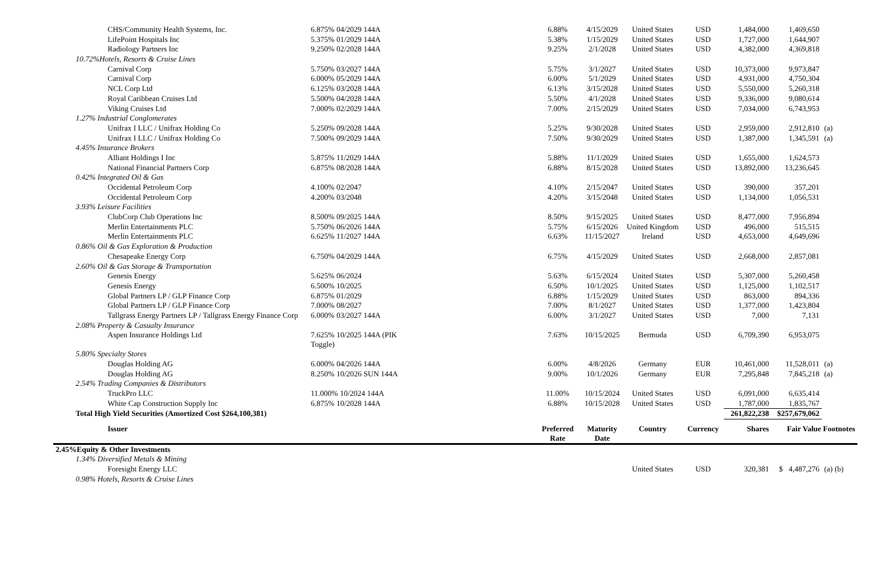| CHS/Community Health Systems, Inc. | 6.875% 04/2029 144A | 6.88% | 4/15/2029 | United States | USD | 1,484,000 | 1,469,650 | |
| LifePoint Hospitals Inc | 5.375% 01/2029 144A | 5.38% | 1/15/2029 | United States | USD | 1,727,000 | 1,644,907 | |
| Radiology Partners Inc | 9.250% 02/2028 144A | 9.25% | 2/1/2028 | United States | USD | 4,382,000 | 4,369,818 | |
| 10.72%Hotels, Resorts & Cruise Lines | | | | | | | | |
| Carnival Corp | 5.750% 03/2027 144A | 5.75% | 3/1/2027 | United States | USD | 10,373,000 | 9,973,847 | |
| Carnival Corp | 6.000% 05/2029 144A | 6.00% | 5/1/2029 | United States | USD | 4,931,000 | 4,750,304 | |
| NCL Corp Ltd | 6.125% 03/2028 144A | 6.13% | 3/15/2028 | United States | USD | 5,550,000 | 5,260,318 | |
| Royal Caribbean Cruises Ltd | 5.500% 04/2028 144A | 5.50% | 4/1/2028 | United States | USD | 9,336,000 | 9,080,614 | |
| Viking Cruises Ltd | 7.000% 02/2029 144A | 7.00% | 2/15/2029 | United States | USD | 7,034,000 | 6,743,953 | |
| 1.27% Industrial Conglomerates | | | | | | | | |
| Unifrax I LLC / Unifrax Holding Co | 5.250% 09/2028 144A | 5.25% | 9/30/2028 | United States | USD | 2,959,000 | 2,912,810 | (a) |
| Unifrax I LLC / Unifrax Holding Co | 7.500% 09/2029 144A | 7.50% | 9/30/2029 | United States | USD | 1,387,000 | 1,345,591 | (a) |
| 4.45% Insurance Brokers | | | | | | | | |
| Alliant Holdings I Inc | 5.875% 11/2029 144A | 5.88% | 11/1/2029 | United States | USD | 1,655,000 | 1,624,573 | |
| National Financial Partners Corp | 6.875% 08/2028 144A | 6.88% | 8/15/2028 | United States | USD | 13,892,000 | 13,236,645 | |
| 0.42% Integrated Oil & Gas | | | | | | | | |
| Occidental Petroleum Corp | 4.100% 02/2047 | 4.10% | 2/15/2047 | United States | USD | 390,000 | 357,201 | |
| Occidental Petroleum Corp | 4.200% 03/2048 | 4.20% | 3/15/2048 | United States | USD | 1,134,000 | 1,056,531 | |
| 3.93% Leisure Facilities | | | | | | | | |
| ClubCorp Club Operations Inc | 8.500% 09/2025 144A | 8.50% | 9/15/2025 | United States | USD | 8,477,000 | 7,956,894 | |
| Merlin Entertainments PLC | 5.750% 06/2026 144A | 5.75% | 6/15/2026 | United Kingdom | USD | 496,000 | 515,515 | |
| Merlin Entertainments PLC | 6.625% 11/2027 144A | 6.63% | 11/15/2027 | Ireland | USD | 4,653,000 | 4,649,696 | |
| 0.86% Oil & Gas Exploration & Production | | | | | | | | |
| Chesapeake Energy Corp | 6.750% 04/2029 144A | 6.75% | 4/15/2029 | United States | USD | 2,668,000 | 2,857,081 | |
| 2.60% Oil & Gas Storage & Transportation | | | | | | | | |
| Genesis Energy | 5.625% 06/2024 | 5.63% | 6/15/2024 | United States | USD | 5,307,000 | 5,260,458 | |
| Genesis Energy | 6.500% 10/2025 | 6.50% | 10/1/2025 | United States | USD | 1,125,000 | 1,102,517 | |
| Global Partners LP / GLP Finance Corp | 6.875% 01/2029 | 6.88% | 1/15/2029 | United States | USD | 863,000 | 894,336 | |
| Global Partners LP / GLP Finance Corp | 7.000% 08/2027 | 7.00% | 8/1/2027 | United States | USD | 1,377,000 | 1,423,804 | |
| Tallgrass Energy Partners LP / Tallgrass Energy Finance Corp | 6.000% 03/2027 144A | 6.00% | 3/1/2027 | United States | USD | 7,000 | 7,131 | |
| 2.08% Property & Casualty Insurance | | | | | | | | |
| Aspen Insurance Holdings Ltd | 7.625% 10/2025 144A (PIK Toggle) | 7.63% | 10/15/2025 | Bermuda | USD | 6,709,390 | 6,953,075 | |
| 5.80% Specialty Stores | | | | | | | | |
| Douglas Holding AG | 6.000% 04/2026 144A | 6.00% | 4/8/2026 | Germany | EUR | 10,461,000 | 11,528,011 | (a) |
| Douglas Holding AG | 8.250% 10/2026 SUN 144A | 9.00% | 10/1/2026 | Germany | EUR | 7,295,848 | 7,845,218 | (a) |
| 2.54% Trading Companies & Distributors | | | | | | | | |
| TruckPro LLC | 11.000% 10/2024 144A | 11.00% | 10/15/2024 | United States | USD | 6,091,000 | 6,635,414 | |
| White Cap Construction Supply Inc | 6.875% 10/2028 144A | 6.88% | 10/15/2028 | United States | USD | 1,787,000 | 1,835,767 | |
| Total High Yield Securities (Amortized Cost $264,100,381) | | | | | | 261,822,238 | $257,679,062 | |
| Issuer | | Preferred Rate | Maturity Date | Country | Currency | Shares | Fair Value Footnotes | |
| 2.45%Equity & Other Investments | | | | | | | | |
| 1.34% Diversified Metals & Mining | | | | | | | | |
| Foresight Energy LLC | | | | United States | USD | 320,381 | $ 4,487,276 | (a) (b) |
| 0.98% Hotels, Resorts & Cruise Lines | | | | | | | | |